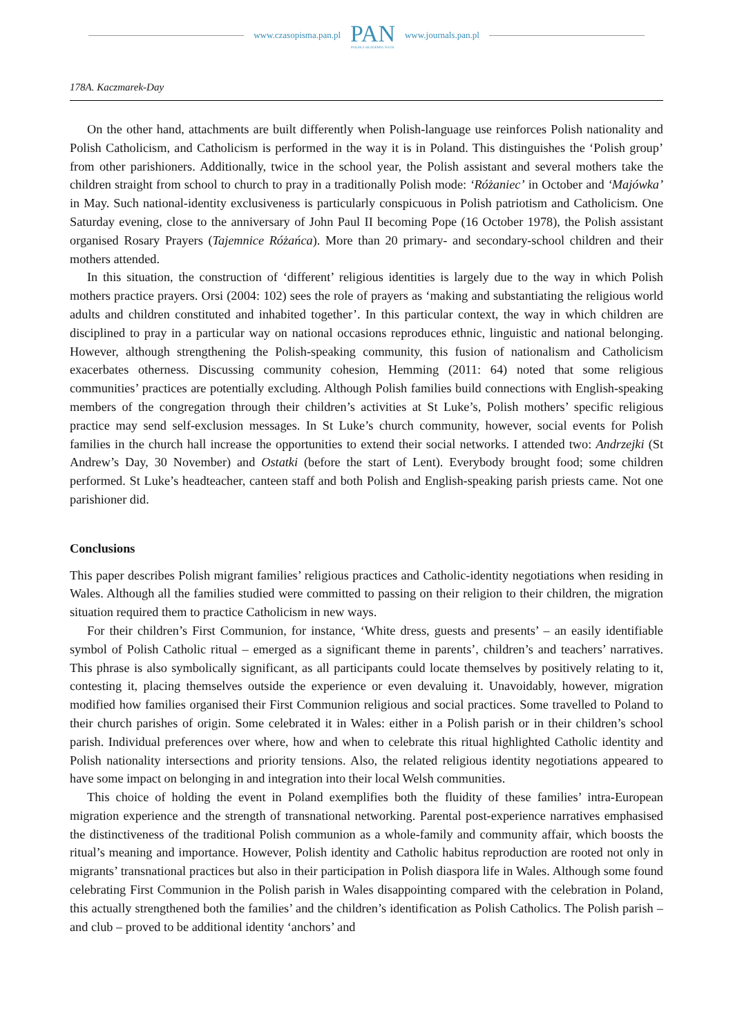www.czasopisma.pan.pl
PAN
POLSKA AKADEMIA NAUK
www.journals.pan.pl
178A. Kaczmarek-Day
On the other hand, attachments are built differently when Polish-language use reinforces Polish nationality and Polish Catholicism, and Catholicism is performed in the way it is in Poland. This distinguishes the ‘Polish group’ from other parishioners. Additionally, twice in the school year, the Polish assistant and several mothers take the children straight from school to church to pray in a traditionally Polish mode: ‘Różaniec’ in October and ‘Majówka’ in May. Such national-identity exclusiveness is particularly conspicuous in Polish patriotism and Catholicism. One Saturday evening, close to the anniversary of John Paul II becoming Pope (16 October 1978), the Polish assistant organised Rosary Prayers (Tajemnice Różańca). More than 20 primary- and secondary-school children and their mothers attended.
In this situation, the construction of ‘different’ religious identities is largely due to the way in which Polish mothers practice prayers. Orsi (2004: 102) sees the role of prayers as ‘making and substantiating the religious world adults and children constituted and inhabited together’. In this particular context, the way in which children are disciplined to pray in a particular way on national occasions reproduces ethnic, linguistic and national belonging. However, although strengthening the Polish-speaking community, this fusion of nationalism and Catholicism exacerbates otherness. Discussing community cohesion, Hemming (2011: 64) noted that some religious communities’ practices are potentially excluding. Although Polish families build connections with English-speaking members of the congregation through their children’s activities at St Luke’s, Polish mothers’ specific religious practice may send self-exclusion messages. In St Luke’s church community, however, social events for Polish families in the church hall increase the opportunities to extend their social networks. I attended two: Andrzejki (St Andrew’s Day, 30 November) and Ostatki (before the start of Lent). Everybody brought food; some children performed. St Luke’s headteacher, canteen staff and both Polish and English-speaking parish priests came. Not one parishioner did.
Conclusions
This paper describes Polish migrant families’ religious practices and Catholic-identity negotiations when residing in Wales. Although all the families studied were committed to passing on their religion to their children, the migration situation required them to practice Catholicism in new ways.
For their children’s First Communion, for instance, ‘White dress, guests and presents’ – an easily identifiable symbol of Polish Catholic ritual – emerged as a significant theme in parents’, children’s and teachers’ narratives. This phrase is also symbolically significant, as all participants could locate themselves by positively relating to it, contesting it, placing themselves outside the experience or even devaluing it. Unavoidably, however, migration modified how families organised their First Communion religious and social practices. Some travelled to Poland to their church parishes of origin. Some celebrated it in Wales: either in a Polish parish or in their children’s school parish. Individual preferences over where, how and when to celebrate this ritual highlighted Catholic identity and Polish nationality intersections and priority tensions. Also, the related religious identity negotiations appeared to have some impact on belonging in and integration into their local Welsh communities.
This choice of holding the event in Poland exemplifies both the fluidity of these families’ intra-European migration experience and the strength of transnational networking. Parental post-experience narratives emphasised the distinctiveness of the traditional Polish communion as a whole-family and community affair, which boosts the ritual’s meaning and importance. However, Polish identity and Catholic habitus reproduction are rooted not only in migrants’ transnational practices but also in their participation in Polish diaspora life in Wales. Although some found celebrating First Communion in the Polish parish in Wales disappointing compared with the celebration in Poland, this actually strengthened both the families’ and the children’s identification as Polish Catholics. The Polish parish – and club – proved to be additional identity ‘anchors’ and